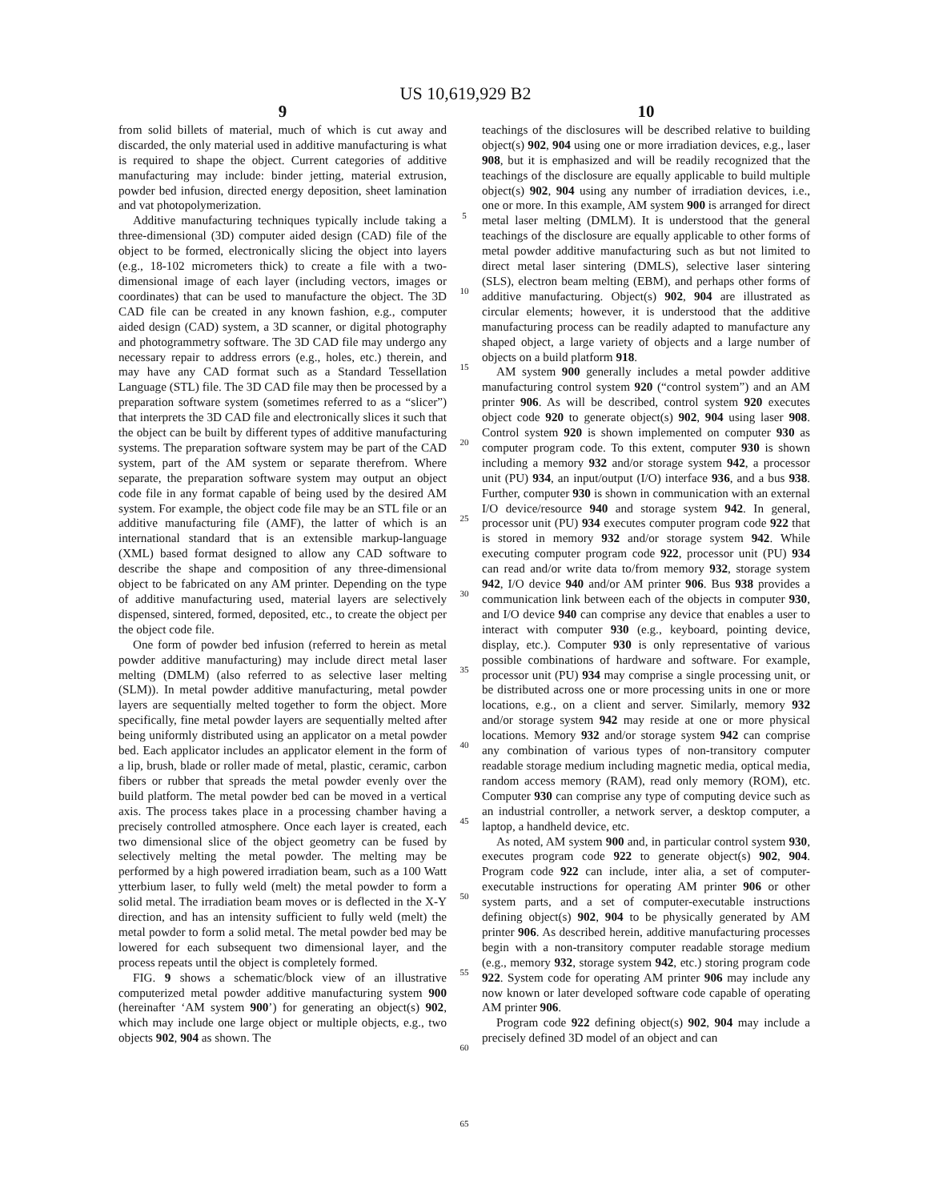US 10,619,929 B2
9
from solid billets of material, much of which is cut away and discarded, the only material used in additive manufacturing is what is required to shape the object. Current categories of additive manufacturing may include: binder jetting, material extrusion, powder bed infusion, directed energy deposition, sheet lamination and vat photopolymerization.
Additive manufacturing techniques typically include taking a three-dimensional (3D) computer aided design (CAD) file of the object to be formed, electronically slicing the object into layers (e.g., 18-102 micrometers thick) to create a file with a two-dimensional image of each layer (including vectors, images or coordinates) that can be used to manufacture the object. The 3D CAD file can be created in any known fashion, e.g., computer aided design (CAD) system, a 3D scanner, or digital photography and photogrammetry software. The 3D CAD file may undergo any necessary repair to address errors (e.g., holes, etc.) therein, and may have any CAD format such as a Standard Tessellation Language (STL) file. The 3D CAD file may then be processed by a preparation software system (sometimes referred to as a “slicer”) that interprets the 3D CAD file and electronically slices it such that the object can be built by different types of additive manufacturing systems. The preparation software system may be part of the CAD system, part of the AM system or separate therefrom. Where separate, the preparation software system may output an object code file in any format capable of being used by the desired AM system. For example, the object code file may be an STL file or an additive manufacturing file (AMF), the latter of which is an international standard that is an extensible markup-language (XML) based format designed to allow any CAD software to describe the shape and composition of any three-dimensional object to be fabricated on any AM printer. Depending on the type of additive manufacturing used, material layers are selectively dispensed, sintered, formed, deposited, etc., to create the object per the object code file.
One form of powder bed infusion (referred to herein as metal powder additive manufacturing) may include direct metal laser melting (DMLM) (also referred to as selective laser melting (SLM)). In metal powder additive manufacturing, metal powder layers are sequentially melted together to form the object. More specifically, fine metal powder layers are sequentially melted after being uniformly distributed using an applicator on a metal powder bed. Each applicator includes an applicator element in the form of a lip, brush, blade or roller made of metal, plastic, ceramic, carbon fibers or rubber that spreads the metal powder evenly over the build platform. The metal powder bed can be moved in a vertical axis. The process takes place in a processing chamber having a precisely controlled atmosphere. Once each layer is created, each two dimensional slice of the object geometry can be fused by selectively melting the metal powder. The melting may be performed by a high powered irradiation beam, such as a 100 Watt ytterbium laser, to fully weld (melt) the metal powder to form a solid metal. The irradiation beam moves or is deflected in the X-Y direction, and has an intensity sufficient to fully weld (melt) the metal powder to form a solid metal. The metal powder bed may be lowered for each subsequent two dimensional layer, and the process repeats until the object is completely formed.
FIG. 9 shows a schematic/block view of an illustrative computerized metal powder additive manufacturing system 900 (hereinafter ‘AM system 900’) for generating an object(s) 902, which may include one large object or multiple objects, e.g., two objects 902, 904 as shown. The
5
10
15
20
25
30
35
40
45
50
55
60
65
10
teachings of the disclosures will be described relative to building object(s) 902, 904 using one or more irradiation devices, e.g., laser 908, but it is emphasized and will be readily recognized that the teachings of the disclosure are equally applicable to build multiple object(s) 902, 904 using any number of irradiation devices, i.e., one or more. In this example, AM system 900 is arranged for direct metal laser melting (DMLM). It is understood that the general teachings of the disclosure are equally applicable to other forms of metal powder additive manufacturing such as but not limited to direct metal laser sintering (DMLS), selective laser sintering (SLS), electron beam melting (EBM), and perhaps other forms of additive manufacturing. Object(s) 902, 904 are illustrated as circular elements; however, it is understood that the additive manufacturing process can be readily adapted to manufacture any shaped object, a large variety of objects and a large number of objects on a build platform 918.
AM system 900 generally includes a metal powder additive manufacturing control system 920 (“control system”) and an AM printer 906. As will be described, control system 920 executes object code 920 to generate object(s) 902, 904 using laser 908. Control system 920 is shown implemented on computer 930 as computer program code. To this extent, computer 930 is shown including a memory 932 and/or storage system 942, a processor unit (PU) 934, an input/output (I/O) interface 936, and a bus 938. Further, computer 930 is shown in communication with an external I/O device/resource 940 and storage system 942. In general, processor unit (PU) 934 executes computer program code 922 that is stored in memory 932 and/or storage system 942. While executing computer program code 922, processor unit (PU) 934 can read and/or write data to/from memory 932, storage system 942, I/O device 940 and/or AM printer 906. Bus 938 provides a communication link between each of the objects in computer 930, and I/O device 940 can comprise any device that enables a user to interact with computer 930 (e.g., keyboard, pointing device, display, etc.). Computer 930 is only representative of various possible combinations of hardware and software. For example, processor unit (PU) 934 may comprise a single processing unit, or be distributed across one or more processing units in one or more locations, e.g., on a client and server. Similarly, memory 932 and/or storage system 942 may reside at one or more physical locations. Memory 932 and/or storage system 942 can comprise any combination of various types of non-transitory computer readable storage medium including magnetic media, optical media, random access memory (RAM), read only memory (ROM), etc. Computer 930 can comprise any type of computing device such as an industrial controller, a network server, a desktop computer, a laptop, a handheld device, etc.
As noted, AM system 900 and, in particular control system 930, executes program code 922 to generate object(s) 902, 904. Program code 922 can include, inter alia, a set of computer-executable instructions for operating AM printer 906 or other system parts, and a set of computer-executable instructions defining object(s) 902, 904 to be physically generated by AM printer 906. As described herein, additive manufacturing processes begin with a non-transitory computer readable storage medium (e.g., memory 932, storage system 942, etc.) storing program code 922. System code for operating AM printer 906 may include any now known or later developed software code capable of operating AM printer 906.
Program code 922 defining object(s) 902, 904 may include a precisely defined 3D model of an object and can